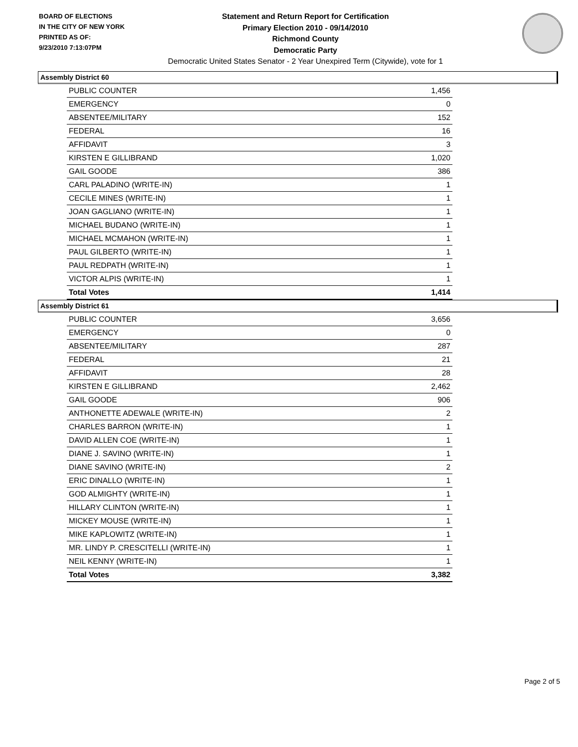BOARD OF ELECTIONS
IN THE CITY OF NEW YORK
PRINTED AS OF:
9/23/2010 7:13:07PM
Statement and Return Report for Certification
Primary Election 2010 - 09/14/2010
Richmond County
Democratic Party
Democratic United States Senator - 2 Year Unexpired Term (Citywide), vote for 1
Assembly District 60
| PUBLIC COUNTER | 1,456 |
| EMERGENCY | 0 |
| ABSENTEE/MILITARY | 152 |
| FEDERAL | 16 |
| AFFIDAVIT | 3 |
| KIRSTEN E GILLIBRAND | 1,020 |
| GAIL GOODE | 386 |
| CARL PALADINO (WRITE-IN) | 1 |
| CECILE MINES (WRITE-IN) | 1 |
| JOAN GAGLIANO (WRITE-IN) | 1 |
| MICHAEL BUDANO (WRITE-IN) | 1 |
| MICHAEL MCMAHON (WRITE-IN) | 1 |
| PAUL GILBERTO (WRITE-IN) | 1 |
| PAUL REDPATH (WRITE-IN) | 1 |
| VICTOR ALPIS (WRITE-IN) | 1 |
| Total Votes | 1,414 |
Assembly District 61
| PUBLIC COUNTER | 3,656 |
| EMERGENCY | 0 |
| ABSENTEE/MILITARY | 287 |
| FEDERAL | 21 |
| AFFIDAVIT | 28 |
| KIRSTEN E GILLIBRAND | 2,462 |
| GAIL GOODE | 906 |
| ANTHONETTE ADEWALE (WRITE-IN) | 2 |
| CHARLES BARRON (WRITE-IN) | 1 |
| DAVID ALLEN COE (WRITE-IN) | 1 |
| DIANE J. SAVINO (WRITE-IN) | 1 |
| DIANE SAVINO (WRITE-IN) | 2 |
| ERIC DINALLO (WRITE-IN) | 1 |
| GOD ALMIGHTY (WRITE-IN) | 1 |
| HILLARY CLINTON (WRITE-IN) | 1 |
| MICKEY MOUSE (WRITE-IN) | 1 |
| MIKE KAPLOWITZ (WRITE-IN) | 1 |
| MR. LINDY P. CRESCITELLI (WRITE-IN) | 1 |
| NEIL KENNY (WRITE-IN) | 1 |
| Total Votes | 3,382 |
Page 2 of 5